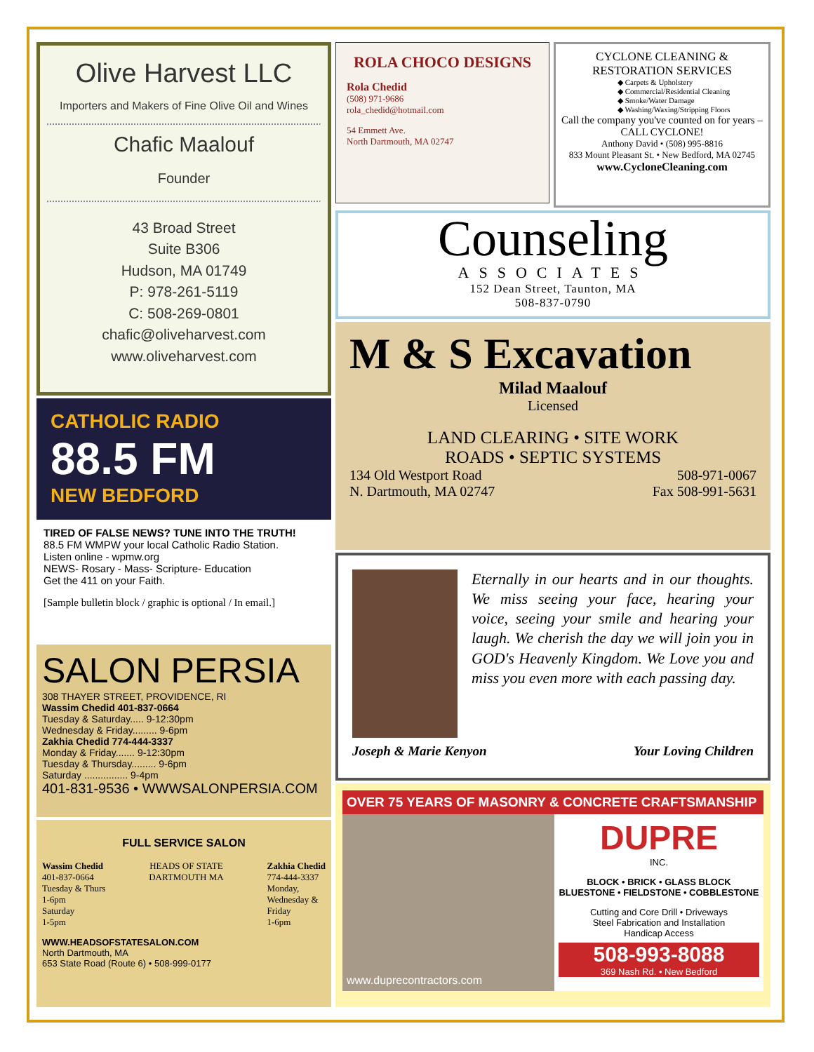Olive Harvest LLC
Importers and Makers of Fine Olive Oil and Wines
Chafic Maalouf
Founder
43 Broad Street
Suite B306
Hudson, MA 01749
P: 978-261-5119
C: 508-269-0801
chafic@oliveharvest.com
www.oliveharvest.com
CATHOLIC RADIO
88.5 FM
NEW BEDFORD
TIRED OF FALSE NEWS? TUNE INTO THE TRUTH!
88.5 FM WMPW your local Catholic Radio Station.
Listen online - wpmw.org
NEWS- Rosary - Mass- Scripture- Education
Get the 411 on your Faith.
[Sample bulletin block / graphic is optional / In email.]
SALON PERSIA
308 THAYER STREET, PROVIDENCE, RI
Wassim Chedid 401-837-0664
Tuesday & Saturday..... 9-12:30pm
Wednesday & Friday......... 9-6pm
Zakhia Chedid 774-444-3337
Monday & Friday....... 9-12:30pm
Tuesday & Thursday......... 9-6pm
Saturday ................ 9-4pm
401-831-9536 • WWWSALONPERSIA.COM
FULL SERVICE SALON
Wassim Chedid
401-837-0664
Tuesday & Thurs
1-6pm
Saturday
1-5pm
HEADS OF STATE
DARTMOUTH MA
Zakhia Chedid
774-444-3337
Monday,
Wednesday &
Friday
1-6pm
WWW.HEADSOFSTATESALON.COM
North Dartmouth, MA
653 State Road (Route 6) • 508-999-0177
ROLA CHOCO DESIGNS
Rola Chedid
(508) 971-9686
rola_chedid@hotmail.com
54 Emmett Ave.
North Dartmouth, MA 02747
CYCLONE CLEANING &
RESTORATION SERVICES
◆ Carpets & Upholstery
◆ Commercial/Residential Cleaning
◆ Smoke/Water Damage
◆ Washing/Waxing/Stripping Floors
Call the company you've counted on for years – CALL CYCLONE!
Anthony David • (508) 995-8816
833 Mount Pleasant St. • New Bedford, MA 02745
www.CycloneCleaning.com
Counseling
ASSOCIATES
152 Dean Street, Taunton, MA
508-837-0790
M & S Excavation
Milad Maalouf
Licensed
LAND CLEARING • SITE WORK
ROADS • SEPTIC SYSTEMS
134 Old Westport Road
N. Dartmouth, MA 02747
508-971-0067
Fax 508-991-5631
Eternally in our hearts and in our thoughts. We miss seeing your face, hearing your voice, seeing your smile and hearing your laugh. We cherish the day we will join you in GOD's Heavenly Kingdom. We Love you and miss you even more with each passing day.
Joseph & Marie Kenyon Your Loving Children
OVER 75 YEARS OF MASONRY & CONCRETE CRAFTSMANSHIP
www.duprecontractors.com
DUPRE
INC.
BLOCK • BRICK • GLASS BLOCK
BLUESTONE • FIELDSTONE • COBBLESTONE
Cutting and Core Drill • Driveways
Steel Fabrication and Installation
Handicap Access
508-993-8088
369 Nash Rd. • New Bedford